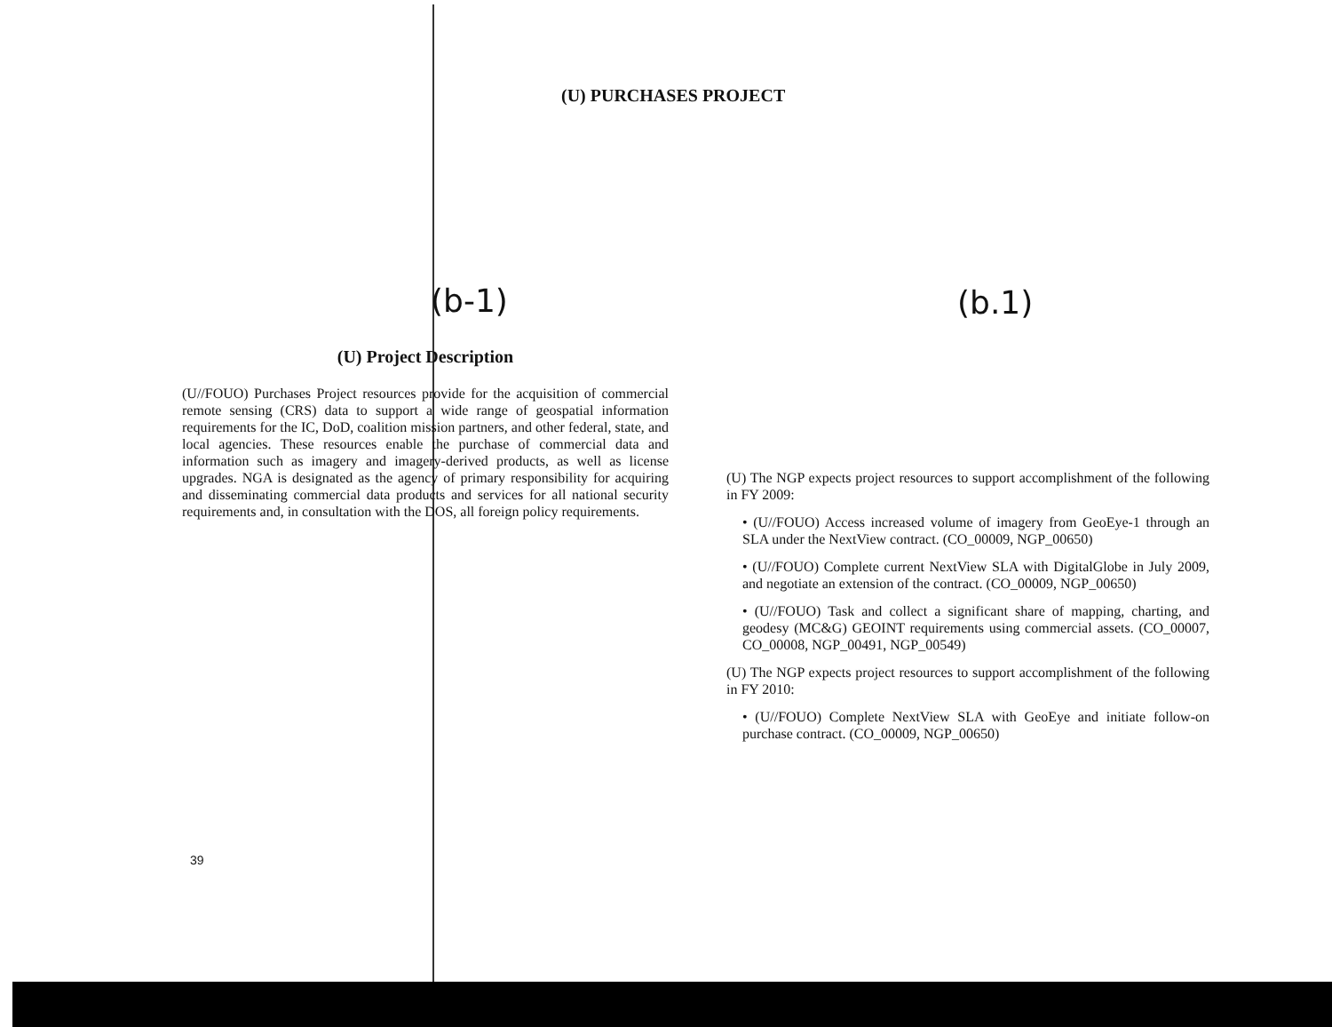(U) PURCHASES PROJECT
(b-1) (b.1)
(U) Project Description
(U//FOUO) Purchases Project resources provide for the acquisition of commercial remote sensing (CRS) data to support a wide range of geospatial information requirements for the IC, DoD, coalition mission partners, and other federal, state, and local agencies. These resources enable the purchase of commercial data and information such as imagery and imagery-derived products, as well as license upgrades. NGA is designated as the agency of primary responsibility for acquiring and disseminating commercial data products and services for all national security requirements and, in consultation with the DOS, all foreign policy requirements.
(U) The NGP expects project resources to support accomplishment of the following in FY 2009:
• (U//FOUO) Access increased volume of imagery from GeoEye-1 through an SLA under the NextView contract. (CO_00009, NGP_00650)
• (U//FOUO) Complete current NextView SLA with DigitalGlobe in July 2009, and negotiate an extension of the contract. (CO_00009, NGP_00650)
• (U//FOUO) Task and collect a significant share of mapping, charting, and geodesy (MC&G) GEOINT requirements using commercial assets. (CO_00007, CO_00008, NGP_00491, NGP_00549)
(U) The NGP expects project resources to support accomplishment of the following in FY 2010:
• (U//FOUO) Complete NextView SLA with GeoEye and initiate follow-on purchase contract. (CO_00009, NGP_00650)
39